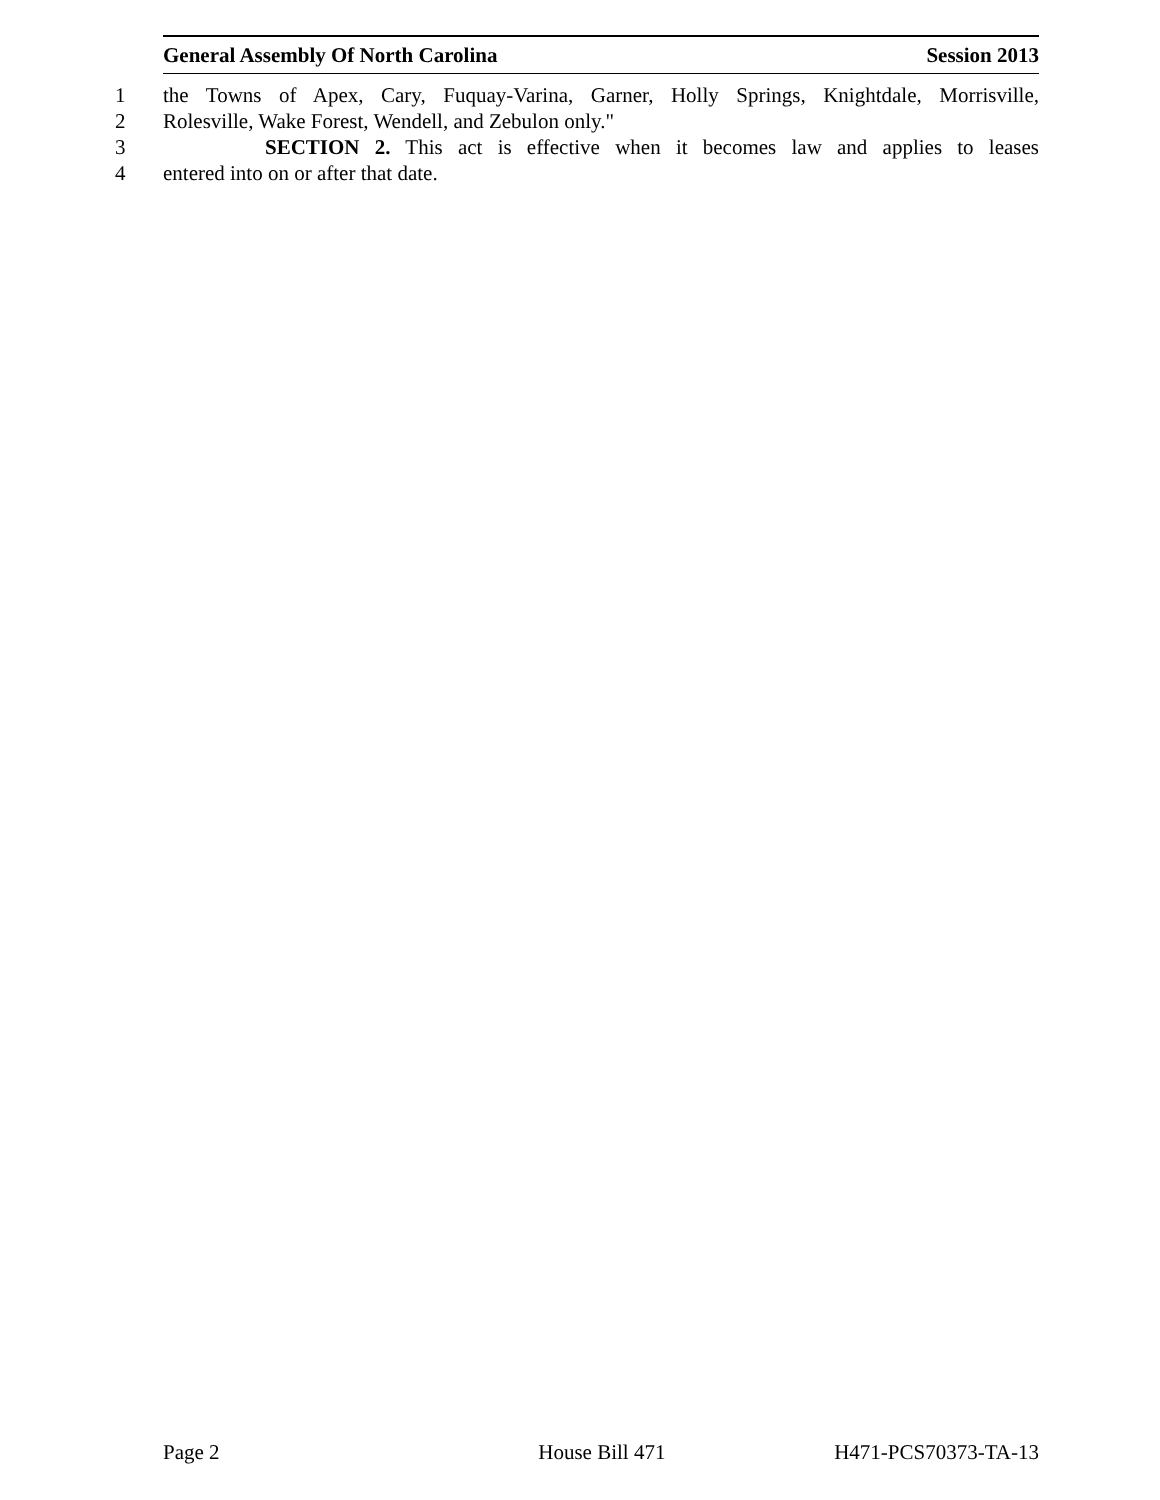General Assembly Of North Carolina Session 2013
1 the Towns of Apex, Cary, Fuquay-Varina, Garner, Holly Springs, Knightdale, Morrisville,
2 Rolesville, Wake Forest, Wendell, and Zebulon only."
3 SECTION 2. This act is effective when it becomes law and applies to leases
4 entered into on or after that date.
Page 2 House Bill 471 H471-PCS70373-TA-13